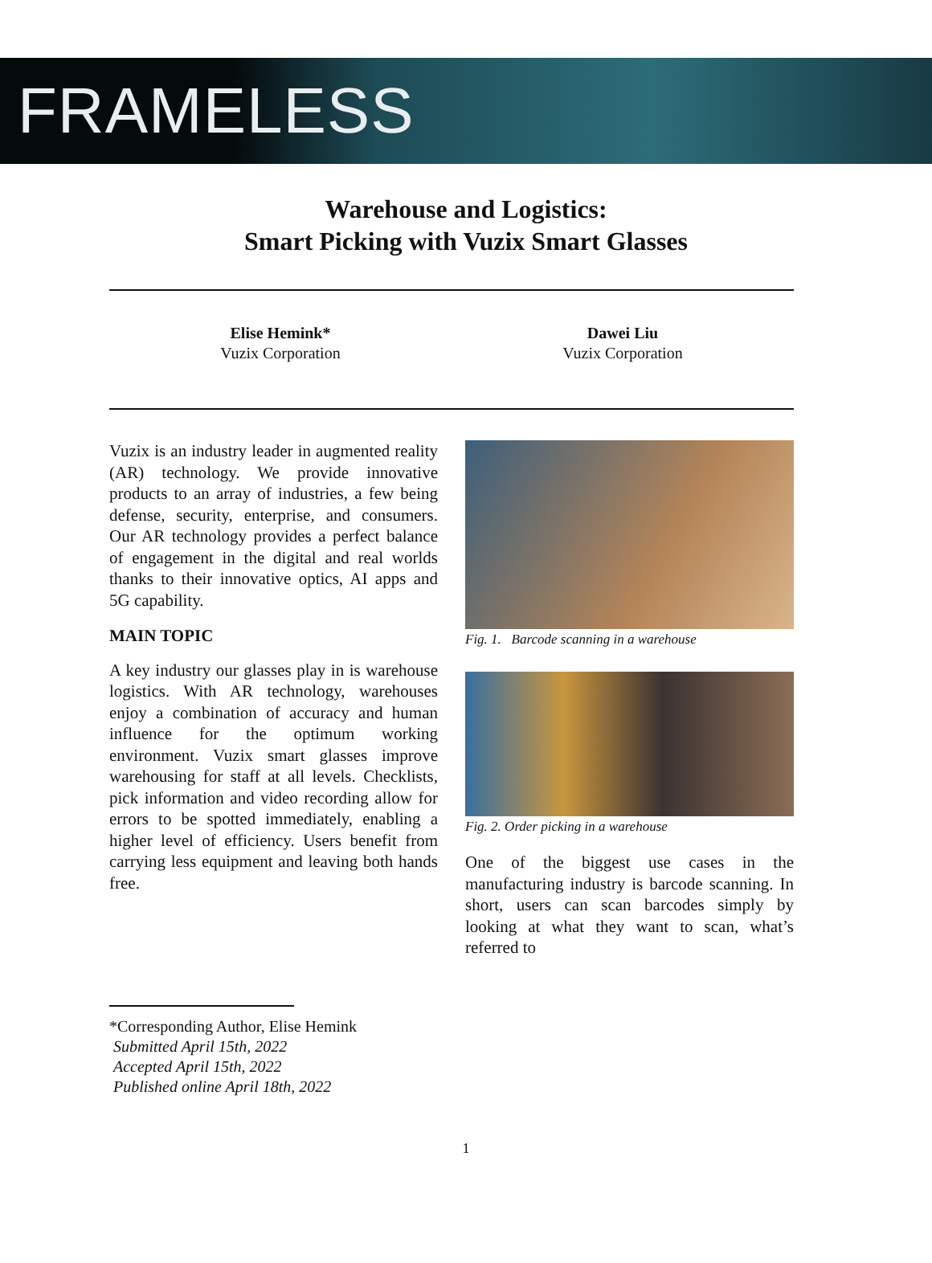FRAMELESS
Warehouse and Logistics:
Smart Picking with Vuzix Smart Glasses
Elise Hemink*
Vuzix Corporation
Dawei Liu
Vuzix Corporation
Vuzix is an industry leader in augmented reality (AR) technology. We provide innovative products to an array of industries, a few being defense, security, enterprise, and consumers. Our AR technology provides a perfect balance of engagement in the digital and real worlds thanks to their innovative optics, AI apps and 5G capability.
MAIN TOPIC
A key industry our glasses play in is warehouse logistics. With AR technology, warehouses enjoy a combination of accuracy and human influence for the optimum working environment. Vuzix smart glasses improve warehousing for staff at all levels. Checklists, pick information and video recording allow for errors to be spotted immediately, enabling a higher level of efficiency. Users benefit from carrying less equipment and leaving both hands free.
Fig. 1. Barcode scanning in a warehouse
Fig. 2. Order picking in a warehouse
One of the biggest use cases in the manufacturing industry is barcode scanning. In short, users can scan barcodes simply by looking at what they want to scan, what’s referred to
*Corresponding Author, Elise Hemink
Submitted April 15th, 2022
Accepted April 15th, 2022
Published online April 18th, 2022
1